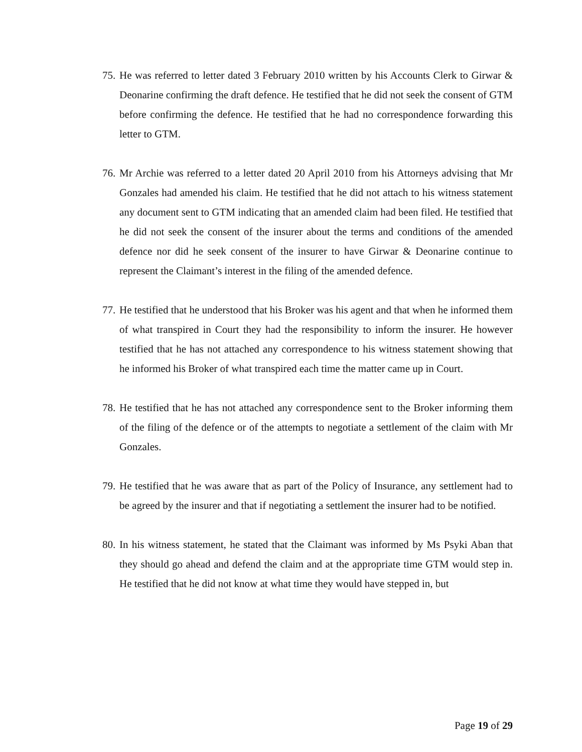75. He was referred to letter dated 3 February 2010 written by his Accounts Clerk to Girwar & Deonarine confirming the draft defence. He testified that he did not seek the consent of GTM before confirming the defence. He testified that he had no correspondence forwarding this letter to GTM.
76. Mr Archie was referred to a letter dated 20 April 2010 from his Attorneys advising that Mr Gonzales had amended his claim. He testified that he did not attach to his witness statement any document sent to GTM indicating that an amended claim had been filed. He testified that he did not seek the consent of the insurer about the terms and conditions of the amended defence nor did he seek consent of the insurer to have Girwar & Deonarine continue to represent the Claimant’s interest in the filing of the amended defence.
77. He testified that he understood that his Broker was his agent and that when he informed them of what transpired in Court they had the responsibility to inform the insurer. He however testified that he has not attached any correspondence to his witness statement showing that he informed his Broker of what transpired each time the matter came up in Court.
78. He testified that he has not attached any correspondence sent to the Broker informing them of the filing of the defence or of the attempts to negotiate a settlement of the claim with Mr Gonzales.
79. He testified that he was aware that as part of the Policy of Insurance, any settlement had to be agreed by the insurer and that if negotiating a settlement the insurer had to be notified.
80. In his witness statement, he stated that the Claimant was informed by Ms Psyki Aban that they should go ahead and defend the claim and at the appropriate time GTM would step in. He testified that he did not know at what time they would have stepped in, but
Page 19 of 29